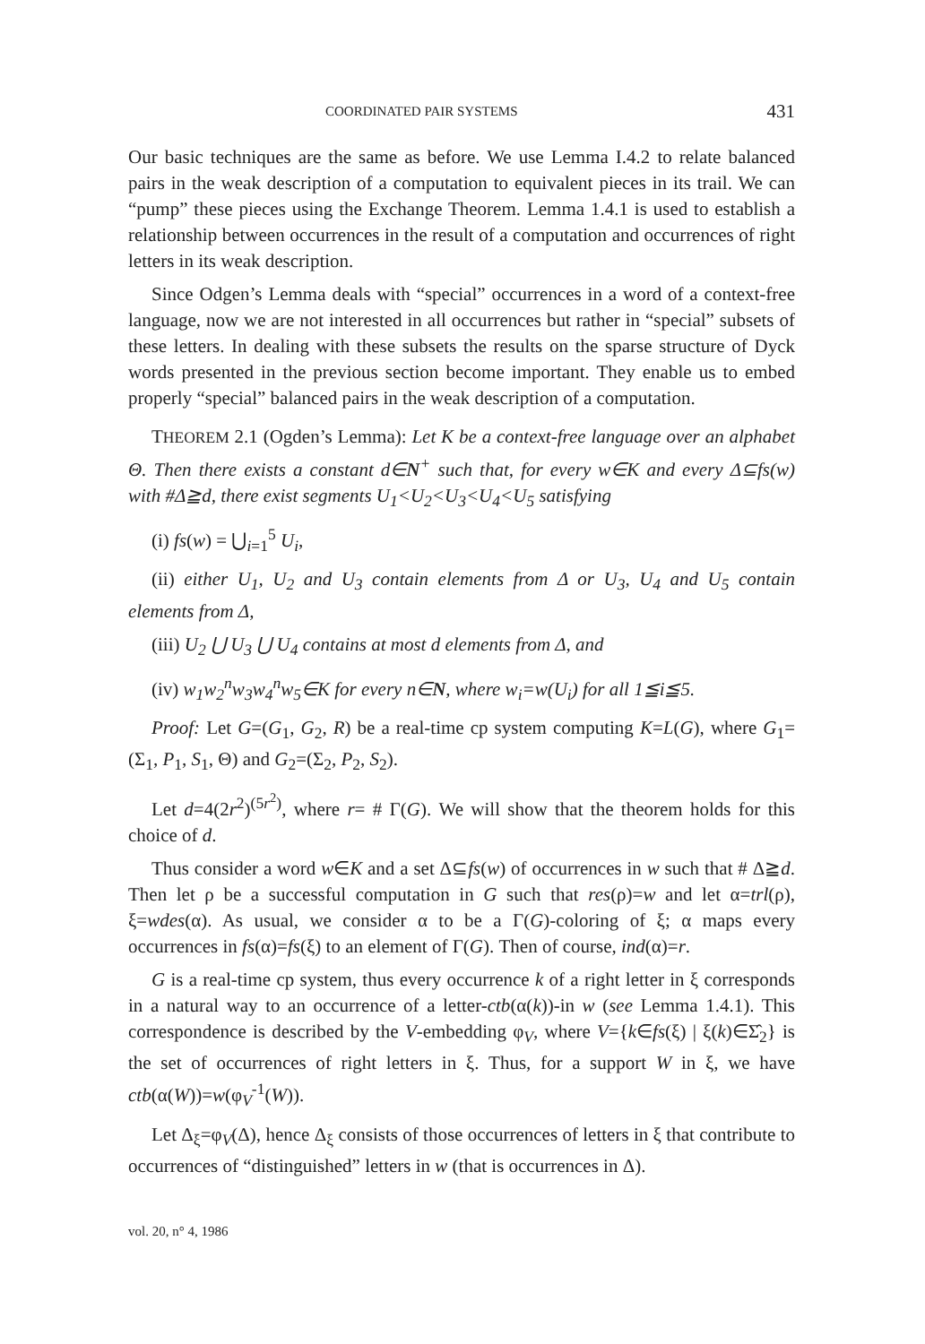COORDINATED PAIR SYSTEMS 431
Our basic techniques are the same as before. We use Lemma I.4.2 to relate balanced pairs in the weak description of a computation to equivalent pieces in its trail. We can “pump” these pieces using the Exchange Theorem. Lemma 1.4.1 is used to establish a relationship between occurrences in the result of a computation and occurrences of right letters in its weak description.
Since Odgen’s Lemma deals with “special” occurrences in a word of a context-free language, now we are not interested in all occurrences but rather in “special” subsets of these letters. In dealing with these subsets the results on the sparse structure of Dyck words presented in the previous section become important. They enable us to embed properly “special” balanced pairs in the weak description of a computation.
THEOREM 2.1 (Ogden’s Lemma): Let K be a context-free language over an alphabet Θ. Then there exists a constant d∈N<sup>+</sup> such that, for every w∈K and every Δ⊆fs(w) with #Δ≧d, there exist segments U<sub>1</sub><U<sub>2</sub><U<sub>3</sub><U<sub>4</sub><U<sub>5</sub> satisfying
(i) fs(w) = ⋃<sub>i=1</sub><sup>5</sup> U<sub>i</sub>,
(ii) either U<sub>1</sub>, U<sub>2</sub> and U<sub>3</sub> contain elements from Δ or U<sub>3</sub>, U<sub>4</sub> and U<sub>5</sub> contain elements from Δ,
(iii) U<sub>2</sub> ⋃ U<sub>3</sub> ⋃ U<sub>4</sub> contains at most d elements from Δ, and
(iv) w<sub>1</sub>w<sub>2</sub><sup>n</sup>w<sub>3</sub>w<sub>4</sub><sup>n</sup>w<sub>5</sub>∈K for every n∈N, where w<sub>i</sub>=w(U<sub>i</sub>) for all 1≦i≦5.
Proof: Let G=(G<sub>1</sub>, G<sub>2</sub>, R) be a real-time cp system computing K=L(G), where G<sub>1</sub>=(Σ<sub>1</sub>, P<sub>1</sub>, S<sub>1</sub>, Θ) and G<sub>2</sub>=(Σ<sub>2</sub>, P<sub>2</sub>, S<sub>2</sub>).
Let d=4(2r<sup>2</sup>)<sup>(5r<sup>2</sup>)</sup>, where r= # Γ(G). We will show that the theorem holds for this choice of d.
Thus consider a word w∈K and a set Δ⊆fs(w) of occurrences in w such that # Δ≧d. Then let ρ be a successful computation in G such that res(ρ)=w and let α=trl(ρ), ξ=wdes(α). As usual, we consider α to be a Γ(G)-coloring of ξ; α maps every occurrences in fs(α)=fs(ξ) to an element of Γ(G). Then of course, ind(α)=r.
G is a real-time cp system, thus every occurrence k of a right letter in ξ corresponds in a natural way to an occurrence of a letter-ctb(α(k))-in w (see Lemma 1.4.1). This correspondence is described by the V-embedding φ<sub>V</sub>, where V={k∈fs(ξ) | ξ(k)∈Σ̂<sub>2</sub>} is the set of occurrences of right letters in ξ. Thus, for a support W in ξ, we have ctb(α(W))=w(φ<sub>V</sub><sup>-1</sup>(W)).
Let Δ<sub>ξ</sub>=φ<sub>V</sub>(Δ), hence Δ<sub>ξ</sub> consists of those occurrences of letters in ξ that contribute to occurrences of “distinguished” letters in w (that is occurrences in Δ).
vol. 20, n° 4, 1986